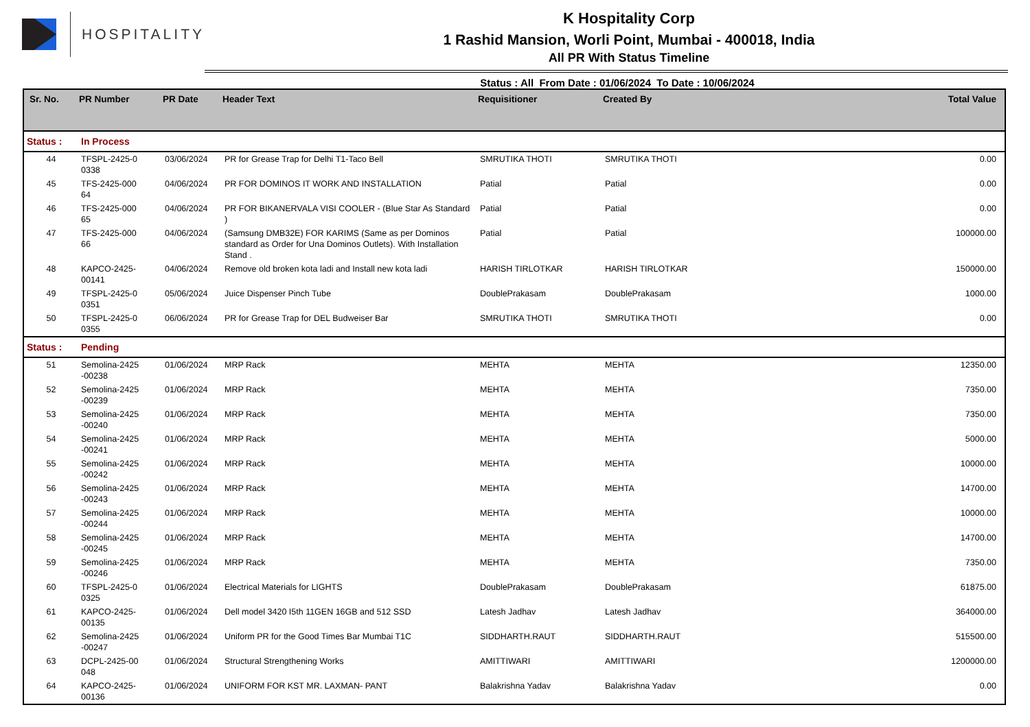HOSPITALITY
K Hospitality Corp
1 Rashid Mansion, Worli Point, Mumbai - 400018, India
All PR With Status Timeline
Status : All From Date : 01/06/2024 To Date : 10/06/2024
| Sr. No. | PR Number | PR Date | Header Text | Requisitioner | Created By | Total Value |
| --- | --- | --- | --- | --- | --- | --- |
| Status : | In Process | | | | | |
| 44 | TFSPL-2425-0 0338 | 03/06/2024 | PR for Grease Trap for Delhi T1-Taco Bell | SMRUTIKA THOTI | SMRUTIKA THOTI | 0.00 |
| 45 | TFS-2425-000 64 | 04/06/2024 | PR FOR DOMINOS IT WORK AND INSTALLATION | Patial | Patial | 0.00 |
| 46 | TFS-2425-000 65 | 04/06/2024 | PR FOR BIKANERVALA VISI COOLER - (Blue Star As Standard ) | Patial | Patial | 0.00 |
| 47 | TFS-2425-000 66 | 04/06/2024 | (Samsung DMB32E) FOR KARIMS (Same as per Dominos standard as Order for Una Dominos Outlets). With Installation Stand . | Patial | Patial | 100000.00 |
| 48 | KAPCO-2425- 00141 | 04/06/2024 | Remove old broken kota ladi and Install new kota ladi | HARISH TIRLOTKAR | HARISH TIRLOTKAR | 150000.00 |
| 49 | TFSPL-2425-0 0351 | 05/06/2024 | Juice Dispenser Pinch Tube | DoublePrakasam | DoublePrakasam | 1000.00 |
| 50 | TFSPL-2425-0 0355 | 06/06/2024 | PR for Grease Trap for DEL Budweiser Bar | SMRUTIKA THOTI | SMRUTIKA THOTI | 0.00 |
| Status : | Pending | | | | | |
| 51 | Semolina-2425 -00238 | 01/06/2024 | MRP Rack | MEHTA | MEHTA | 12350.00 |
| 52 | Semolina-2425 -00239 | 01/06/2024 | MRP Rack | MEHTA | MEHTA | 7350.00 |
| 53 | Semolina-2425 -00240 | 01/06/2024 | MRP Rack | MEHTA | MEHTA | 7350.00 |
| 54 | Semolina-2425 -00241 | 01/06/2024 | MRP Rack | MEHTA | MEHTA | 5000.00 |
| 55 | Semolina-2425 -00242 | 01/06/2024 | MRP Rack | MEHTA | MEHTA | 10000.00 |
| 56 | Semolina-2425 -00243 | 01/06/2024 | MRP Rack | MEHTA | MEHTA | 14700.00 |
| 57 | Semolina-2425 -00244 | 01/06/2024 | MRP Rack | MEHTA | MEHTA | 10000.00 |
| 58 | Semolina-2425 -00245 | 01/06/2024 | MRP Rack | MEHTA | MEHTA | 14700.00 |
| 59 | Semolina-2425 -00246 | 01/06/2024 | MRP Rack | MEHTA | MEHTA | 7350.00 |
| 60 | TFSPL-2425-0 0325 | 01/06/2024 | Electrical Materials for LIGHTS | DoublePrakasam | DoublePrakasam | 61875.00 |
| 61 | KAPCO-2425- 00135 | 01/06/2024 | Dell model 3420 I5th 11GEN 16GB and 512 SSD | Latesh Jadhav | Latesh Jadhav | 364000.00 |
| 62 | Semolina-2425 -00247 | 01/06/2024 | Uniform PR for the Good Times Bar Mumbai T1C | SIDDHARTH.RAUT | SIDDHARTH.RAUT | 515500.00 |
| 63 | DCPL-2425-00 048 | 01/06/2024 | Structural Strengthening Works | AMITTIWARI | AMITTIWARI | 1200000.00 |
| 64 | KAPCO-2425- 00136 | 01/06/2024 | UNIFORM FOR KST MR. LAXMAN- PANT | Balakrishna Yadav | Balakrishna Yadav | 0.00 |